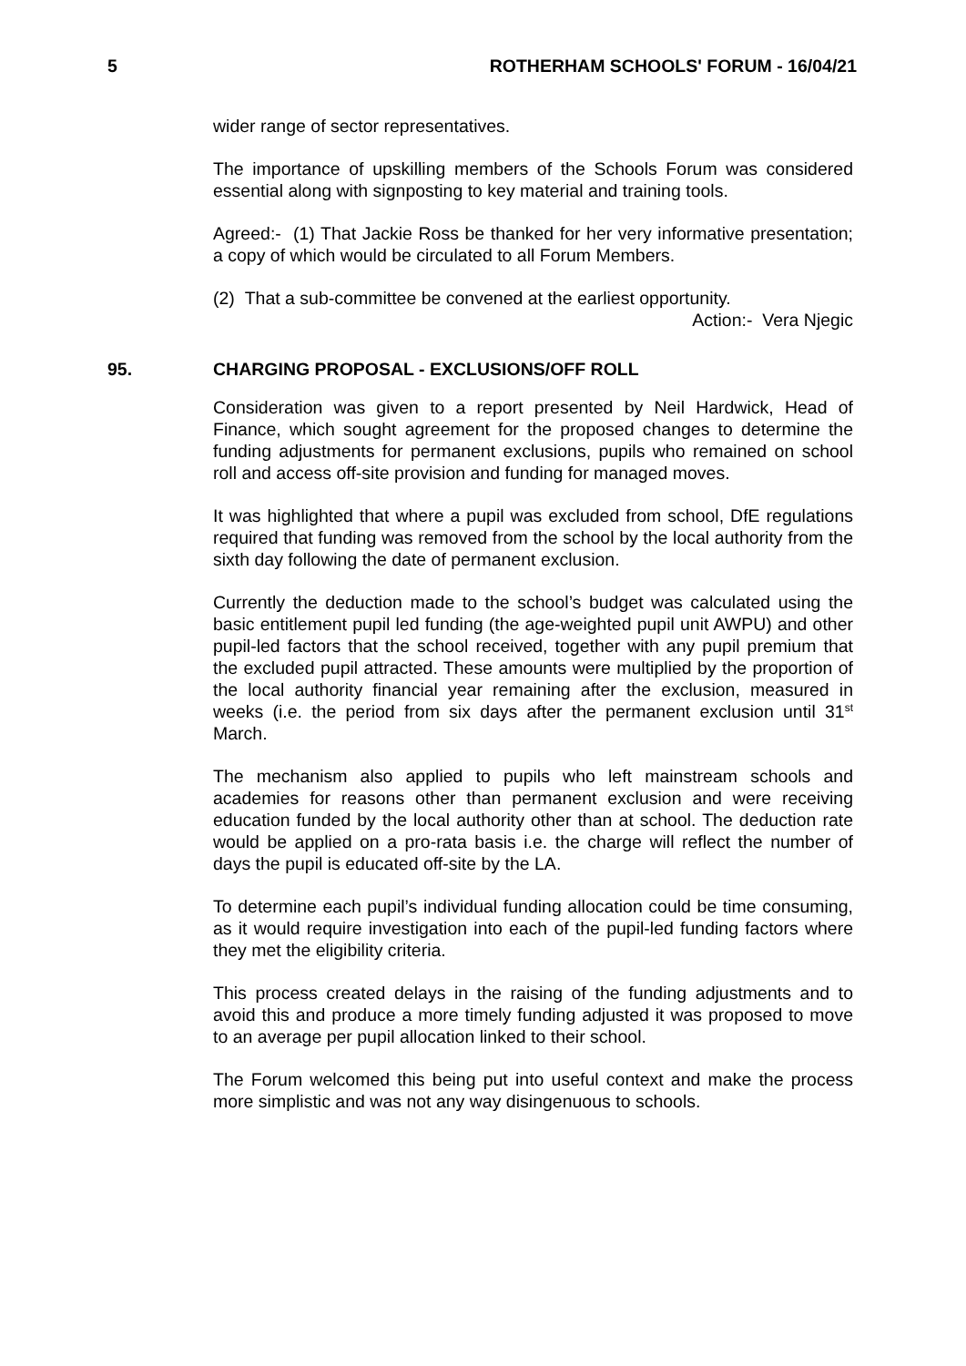5 ROTHERHAM SCHOOLS' FORUM - 16/04/21
wider range of sector representatives.
The importance of upskilling members of the Schools Forum was considered essential along with signposting to key material and training tools.
Agreed:- (1) That Jackie Ross be thanked for her very informative presentation; a copy of which would be circulated to all Forum Members.
(2) That a sub-committee be convened at the earliest opportunity.
Action:- Vera Njegic
95. CHARGING PROPOSAL - EXCLUSIONS/OFF ROLL
Consideration was given to a report presented by Neil Hardwick, Head of Finance, which sought agreement for the proposed changes to determine the funding adjustments for permanent exclusions, pupils who remained on school roll and access off-site provision and funding for managed moves.
It was highlighted that where a pupil was excluded from school, DfE regulations required that funding was removed from the school by the local authority from the sixth day following the date of permanent exclusion.
Currently the deduction made to the school’s budget was calculated using the basic entitlement pupil led funding (the age-weighted pupil unit AWPU) and other pupil-led factors that the school received, together with any pupil premium that the excluded pupil attracted. These amounts were multiplied by the proportion of the local authority financial year remaining after the exclusion, measured in weeks (i.e. the period from six days after the permanent exclusion until 31<sup>st</sup> March.
The mechanism also applied to pupils who left mainstream schools and academies for reasons other than permanent exclusion and were receiving education funded by the local authority other than at school. The deduction rate would be applied on a pro-rata basis i.e. the charge will reflect the number of days the pupil is educated off-site by the LA.
To determine each pupil’s individual funding allocation could be time consuming, as it would require investigation into each of the pupil-led funding factors where they met the eligibility criteria.
This process created delays in the raising of the funding adjustments and to avoid this and produce a more timely funding adjusted it was proposed to move to an average per pupil allocation linked to their school.
The Forum welcomed this being put into useful context and make the process more simplistic and was not any way disingenuous to schools.